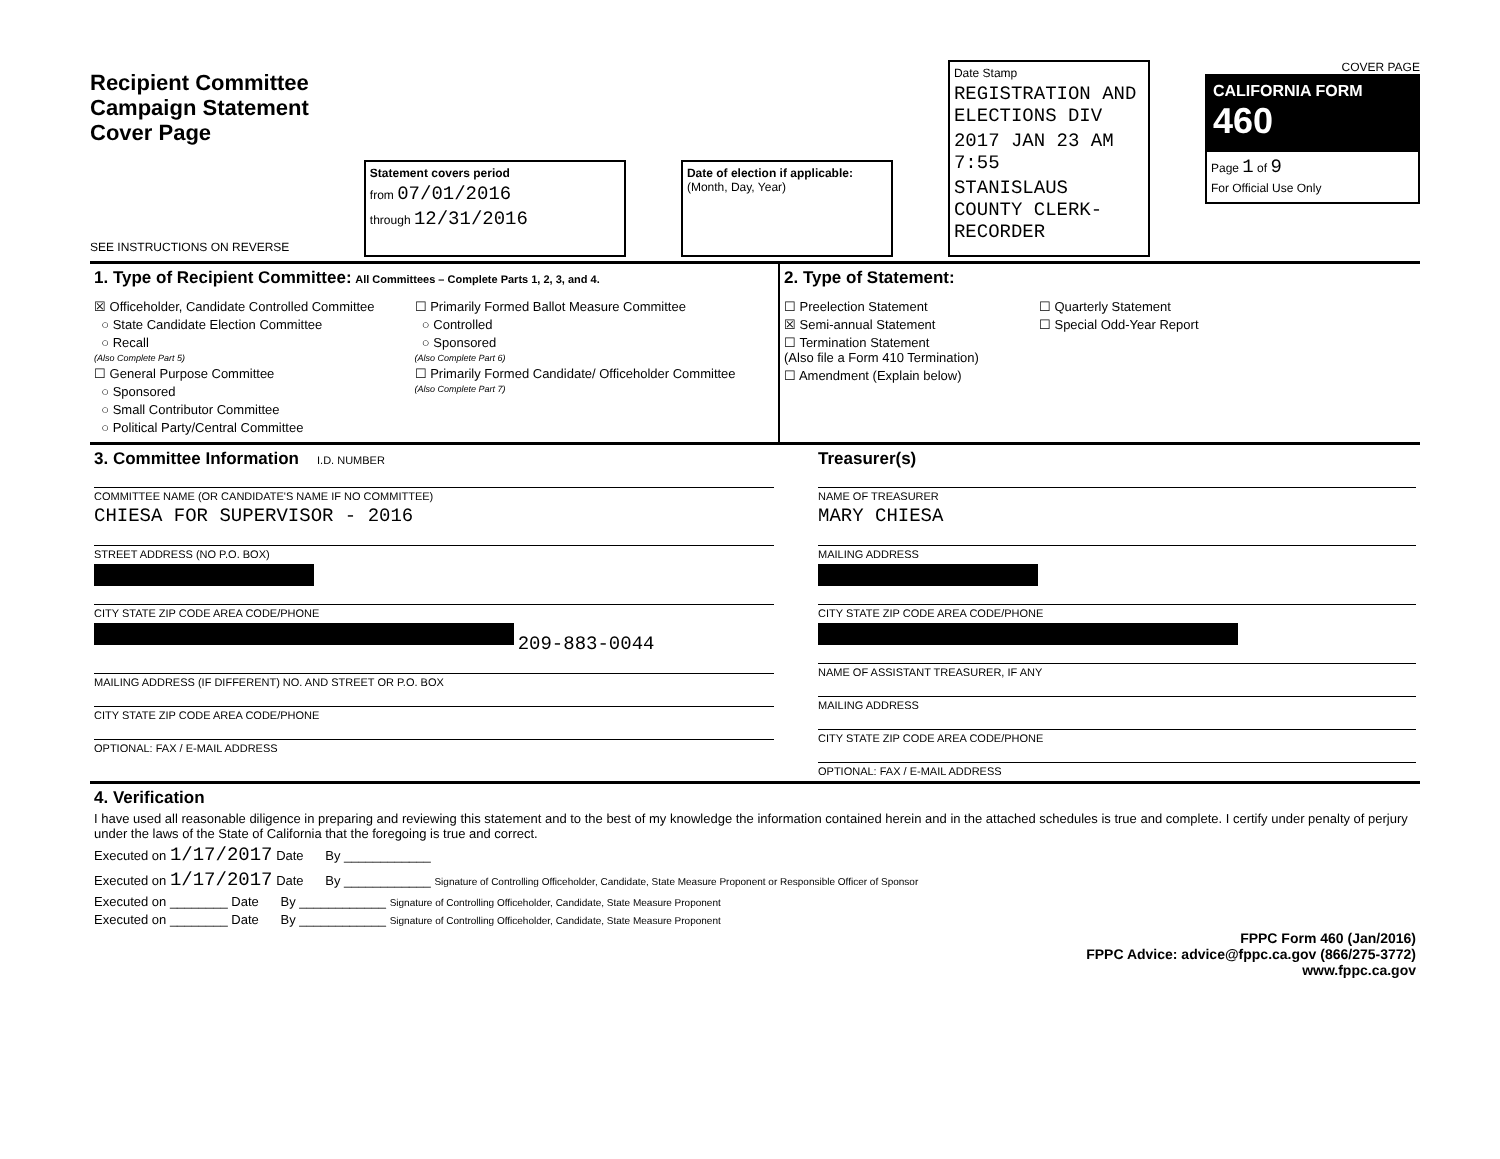Recipient Committee
Campaign Statement
Cover Page
SEE INSTRUCTIONS ON REVERSE
Statement covers period
from 07/01/2016
through 12/31/2016
Date of election if applicable:
(Month, Day, Year)
Date Stamp
REGISTRATION AND ELECTIONS DIV
2017 JAN 23 AM 7:55
STANISLAUS COUNTY CLERK-RECORDER
COVER PAGE
CALIFORNIA FORM 460
Page 1 of 9
For Official Use Only
1. Type of Recipient Committee: All Committees – Complete Parts 1, 2, 3, and 4.
☒ Officeholder, Candidate Controlled Committee
○ State Candidate Election Committee
○ Recall
(Also Complete Part 5)
☐ General Purpose Committee
○ Sponsored
○ Small Contributor Committee
○ Political Party/Central Committee
☐ Primarily Formed Ballot Measure Committee
○ Controlled
○ Sponsored
(Also Complete Part 6)
☐ Primarily Formed Candidate/ Officeholder Committee
(Also Complete Part 7)
2. Type of Statement:
☐ Preelection Statement
☒ Semi-annual Statement
☐ Termination Statement
(Also file a Form 410 Termination)
☐ Amendment (Explain below)
☐ Quarterly Statement
☐ Special Odd-Year Report
3. Committee Information I.D. NUMBER
COMMITTEE NAME (OR CANDIDATE'S NAME IF NO COMMITTEE)
CHIESA FOR SUPERVISOR - 2016
STREET ADDRESS (NO P.O. BOX)
CITY STATE ZIP CODE AREA CODE/PHONE
209-883-0044
MAILING ADDRESS (IF DIFFERENT) NO. AND STREET OR P.O. BOX
CITY STATE ZIP CODE AREA CODE/PHONE
OPTIONAL: FAX / E-MAIL ADDRESS
Treasurer(s)
NAME OF TREASURER
MARY CHIESA
MAILING ADDRESS
CITY STATE ZIP CODE AREA CODE/PHONE
NAME OF ASSISTANT TREASURER, IF ANY
MAILING ADDRESS
CITY STATE ZIP CODE AREA CODE/PHONE
OPTIONAL: FAX / E-MAIL ADDRESS
4. Verification
I have used all reasonable diligence in preparing and reviewing this statement and to the best of my knowledge the information contained herein and in the attached schedules is true and complete. I certify under penalty of perjury under the laws of the State of California that the foregoing is true and correct.
Executed on 1/17/2017 Date By ____________
Executed on 1/17/2017 Date By ____________ Signature of Controlling Officeholder, Candidate, State Measure Proponent or Responsible Officer of Sponsor
Executed on ________ Date By ____________ Signature of Controlling Officeholder, Candidate, State Measure Proponent
Executed on ________ Date By ____________ Signature of Controlling Officeholder, Candidate, State Measure Proponent
FPPC Form 460 (Jan/2016)
FPPC Advice: advice@fppc.ca.gov (866/275-3772)
www.fppc.ca.gov